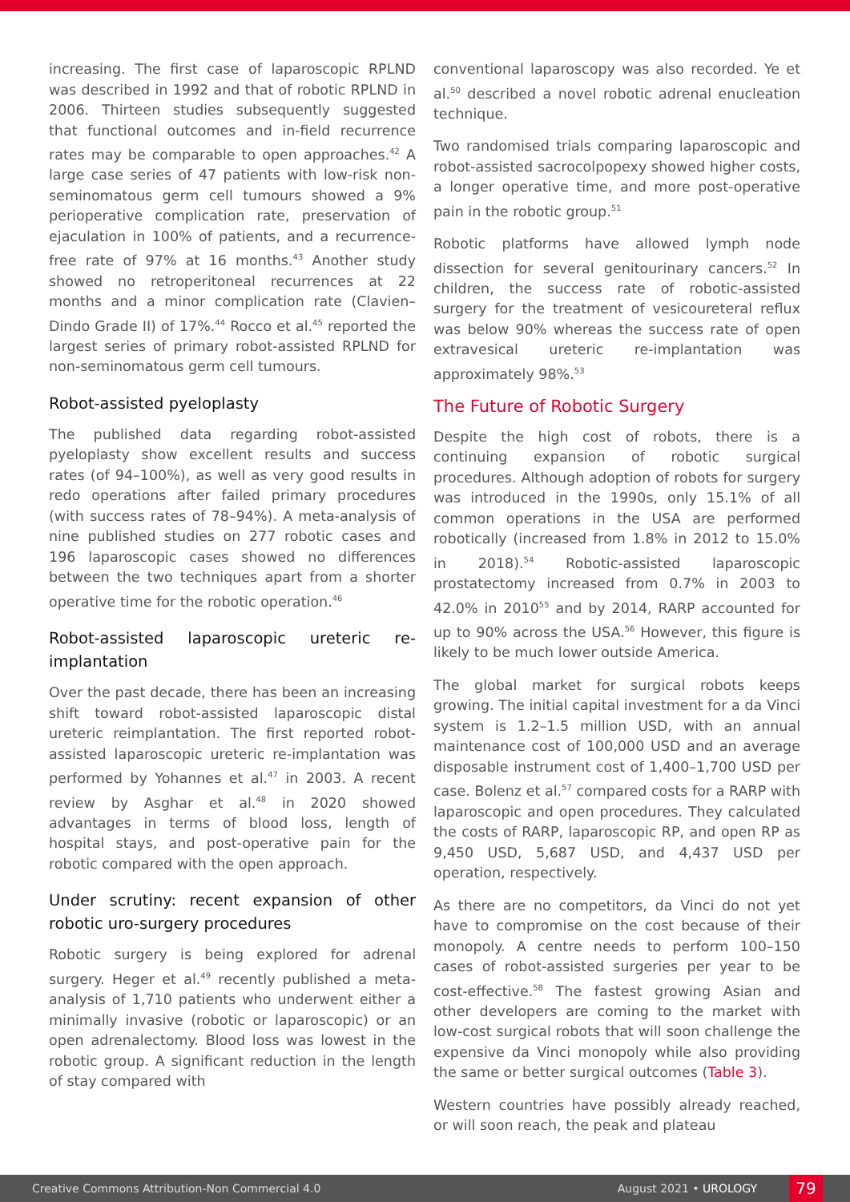increasing. The first case of laparoscopic RPLND was described in 1992 and that of robotic RPLND in 2006. Thirteen studies subsequently suggested that functional outcomes and in-field recurrence rates may be comparable to open approaches.<sup>42</sup> A large case series of 47 patients with low-risk non-seminomatous germ cell tumours showed a 9% perioperative complication rate, preservation of ejaculation in 100% of patients, and a recurrence-free rate of 97% at 16 months.<sup>43</sup> Another study showed no retroperitoneal recurrences at 22 months and a minor complication rate (Clavien–Dindo Grade II) of 17%.<sup>44</sup> Rocco et al.<sup>45</sup> reported the largest series of primary robot-assisted RPLND for non-seminomatous germ cell tumours.
Robot-assisted pyeloplasty
The published data regarding robot-assisted pyeloplasty show excellent results and success rates (of 94–100%), as well as very good results in redo operations after failed primary procedures (with success rates of 78–94%). A meta-analysis of nine published studies on 277 robotic cases and 196 laparoscopic cases showed no differences between the two techniques apart from a shorter operative time for the robotic operation.<sup>46</sup>
Robot-assisted laparoscopic ureteric re-implantation
Over the past decade, there has been an increasing shift toward robot-assisted laparoscopic distal ureteric reimplantation. The first reported robot-assisted laparoscopic ureteric re-implantation was performed by Yohannes et al.<sup>47</sup> in 2003. A recent review by Asghar et al.<sup>48</sup> in 2020 showed advantages in terms of blood loss, length of hospital stays, and post-operative pain for the robotic compared with the open approach.
Under scrutiny: recent expansion of other robotic uro-surgery procedures
Robotic surgery is being explored for adrenal surgery. Heger et al.<sup>49</sup> recently published a meta-analysis of 1,710 patients who underwent either a minimally invasive (robotic or laparoscopic) or an open adrenalectomy. Blood loss was lowest in the robotic group. A significant reduction in the length of stay compared with
conventional laparoscopy was also recorded. Ye et al.<sup>50</sup> described a novel robotic adrenal enucleation technique.
Two randomised trials comparing laparoscopic and robot-assisted sacrocolpopexy showed higher costs, a longer operative time, and more post-operative pain in the robotic group.<sup>51</sup>
Robotic platforms have allowed lymph node dissection for several genitourinary cancers.<sup>52</sup> In children, the success rate of robotic-assisted surgery for the treatment of vesicoureteral reflux was below 90% whereas the success rate of open extravesical ureteric re-implantation was approximately 98%.<sup>53</sup>
The Future of Robotic Surgery
Despite the high cost of robots, there is a continuing expansion of robotic surgical procedures. Although adoption of robots for surgery was introduced in the 1990s, only 15.1% of all common operations in the USA are performed robotically (increased from 1.8% in 2012 to 15.0% in 2018).<sup>54</sup> Robotic-assisted laparoscopic prostatectomy increased from 0.7% in 2003 to 42.0% in 2010<sup>55</sup> and by 2014, RARP accounted for up to 90% across the USA.<sup>56</sup> However, this figure is likely to be much lower outside America.
The global market for surgical robots keeps growing. The initial capital investment for a da Vinci system is 1.2–1.5 million USD, with an annual maintenance cost of 100,000 USD and an average disposable instrument cost of 1,400–1,700 USD per case. Bolenz et al.<sup>57</sup> compared costs for a RARP with laparoscopic and open procedures. They calculated the costs of RARP, laparoscopic RP, and open RP as 9,450 USD, 5,687 USD, and 4,437 USD per operation, respectively.
As there are no competitors, da Vinci do not yet have to compromise on the cost because of their monopoly. A centre needs to perform 100–150 cases of robot-assisted surgeries per year to be cost-effective.<sup>58</sup> The fastest growing Asian and other developers are coming to the market with low-cost surgical robots that will soon challenge the expensive da Vinci monopoly while also providing the same or better surgical outcomes (Table 3).
Western countries have possibly already reached, or will soon reach, the peak and plateau
Creative Commons Attribution-Non Commercial 4.0 August 2021 • UROLOGY 79